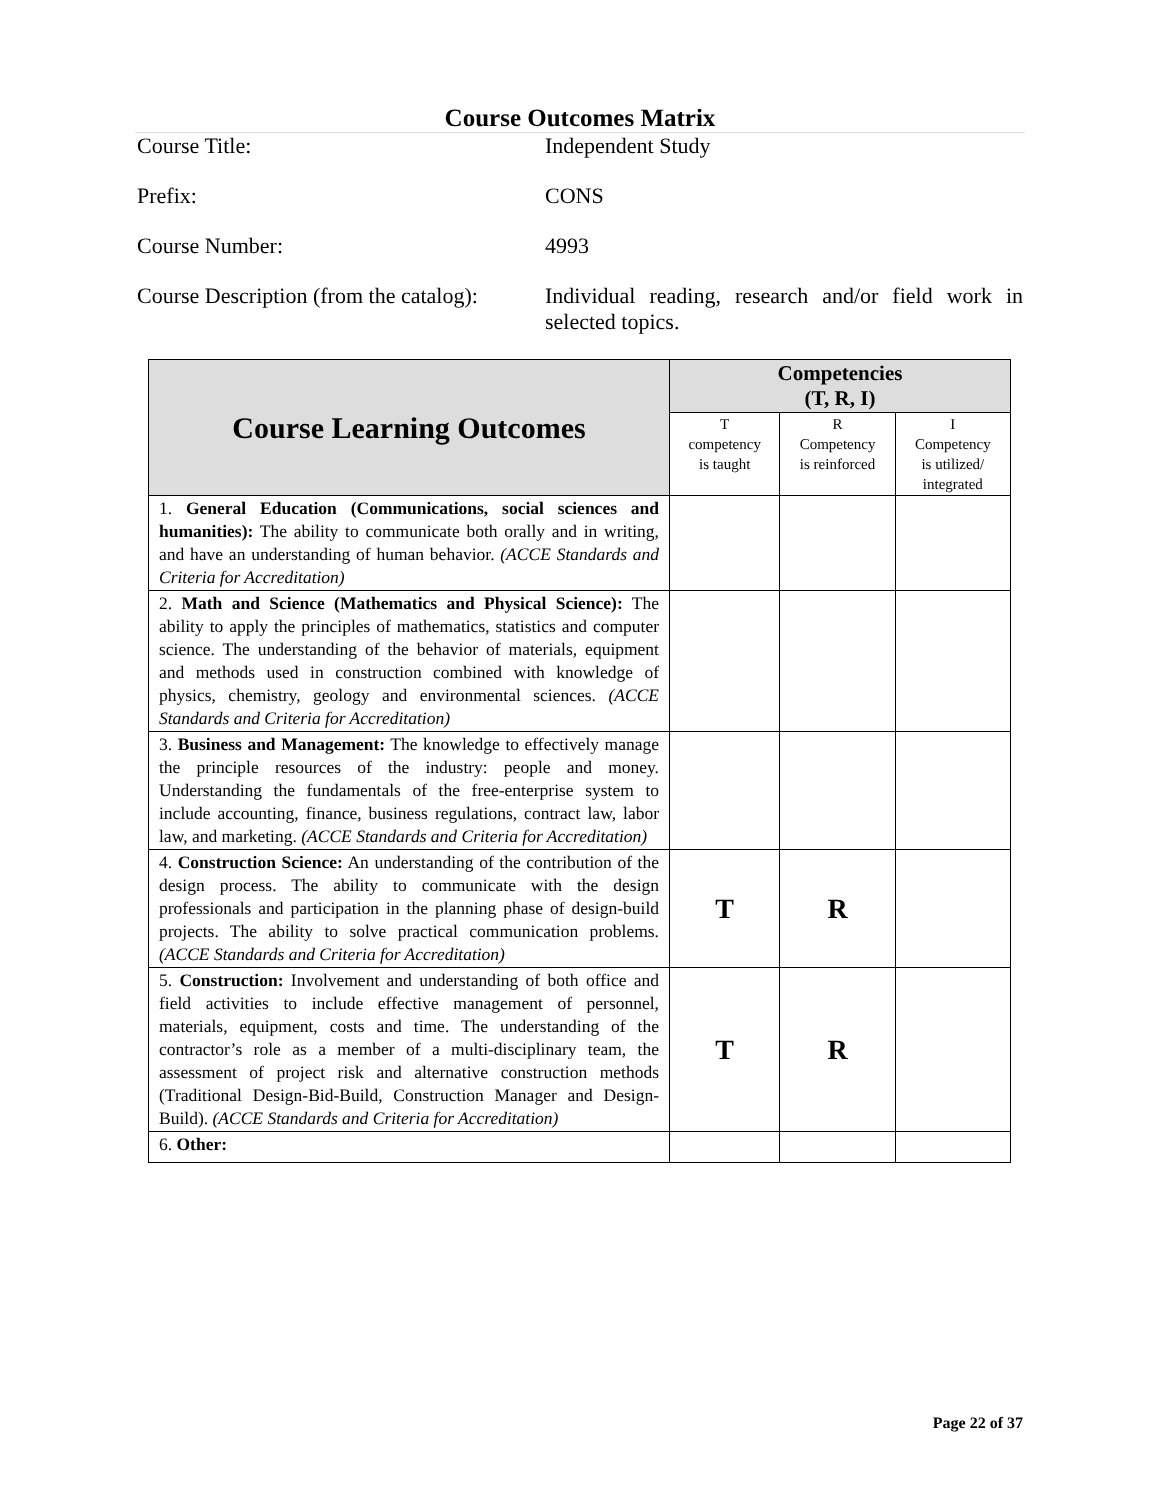Course Outcomes Matrix
Course Title: Independent Study
Prefix: CONS
Course Number: 4993
Course Description (from the catalog):
Individual reading, research and/or field work in selected topics.
| Course Learning Outcomes | Competencies (T, R, I) | | |
| --- | --- | --- | --- |
| | T competency is taught | R Competency is reinforced | I Competency is utilized/ integrated |
| 1. General Education (Communications, social sciences and humanities): The ability to communicate both orally and in writing, and have an understanding of human behavior. (ACCE Standards and Criteria for Accreditation) | | | |
| 2. Math and Science (Mathematics and Physical Science): The ability to apply the principles of mathematics, statistics and computer science. The understanding of the behavior of materials, equipment and methods used in construction combined with knowledge of physics, chemistry, geology and environmental sciences. (ACCE Standards and Criteria for Accreditation) | | | |
| 3. Business and Management: The knowledge to effectively manage the principle resources of the industry: people and money. Understanding the fundamentals of the free-enterprise system to include accounting, finance, business regulations, contract law, labor law, and marketing. (ACCE Standards and Criteria for Accreditation) | | | |
| 4. Construction Science: An understanding of the contribution of the design process. The ability to communicate with the design professionals and participation in the planning phase of design-build projects. The ability to solve practical communication problems. (ACCE Standards and Criteria for Accreditation) | T | R | |
| 5. Construction: Involvement and understanding of both office and field activities to include effective management of personnel, materials, equipment, costs and time. The understanding of the contractor’s role as a member of a multi-disciplinary team, the assessment of project risk and alternative construction methods (Traditional Design-Bid-Build, Construction Manager and Design-Build). (ACCE Standards and Criteria for Accreditation) | T | R | |
| 6. Other: | | | |
Page 22 of 37